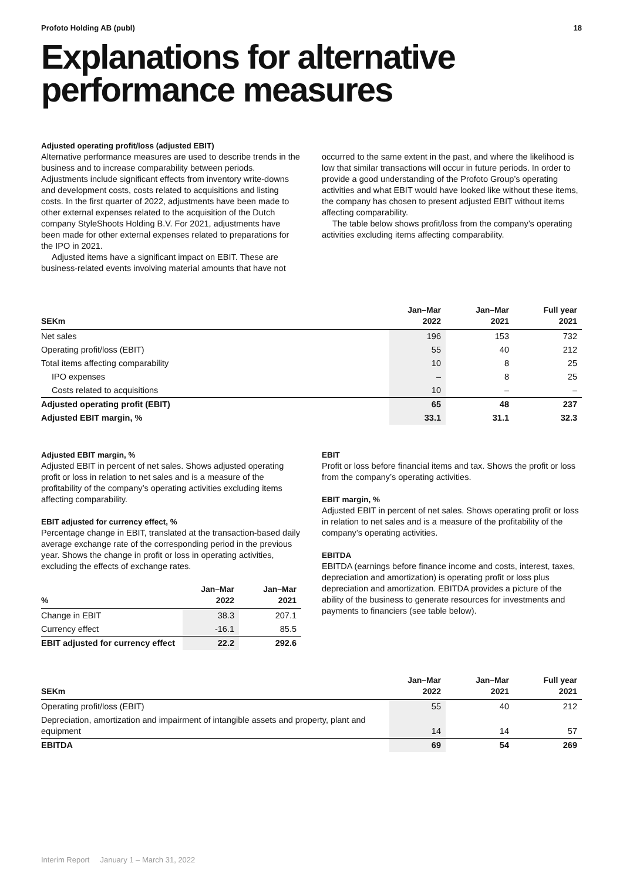Profoto Holding AB (publ) 18
Explanations for alternative performance measures
Adjusted operating profit/loss (adjusted EBIT)
Alternative performance measures are used to describe trends in the business and to increase comparability between periods. Adjustments include significant effects from inventory write-downs and development costs, costs related to acquisitions and listing costs. In the first quarter of 2022, adjustments have been made to other external expenses related to the acquisition of the Dutch company StyleShoots Holding B.V. For 2021, adjustments have been made for other external expenses related to preparations for the IPO in 2021.
Adjusted items have a significant impact on EBIT. These are business-related events involving material amounts that have not
occurred to the same extent in the past, and where the likelihood is low that similar transactions will occur in future periods. In order to provide a good understanding of the Profoto Group’s operating activities and what EBIT would have looked like without these items, the company has chosen to present adjusted EBIT without items affecting comparability.
The table below shows profit/loss from the company’s operating activities excluding items affecting comparability.
| SEKm | Jan–Mar 2022 | Jan–Mar 2021 | Full year 2021 |
| --- | --- | --- | --- |
| Net sales | 196 | 153 | 732 |
| Operating profit/loss (EBIT) | 55 | 40 | 212 |
| Total items affecting comparability | 10 | 8 | 25 |
| IPO expenses | – | 8 | 25 |
| Costs related to acquisitions | 10 | – | – |
| Adjusted operating profit (EBIT) | 65 | 48 | 237 |
| Adjusted EBIT margin, % | 33.1 | 31.1 | 32.3 |
Adjusted EBIT margin, %
Adjusted EBIT in percent of net sales. Shows adjusted operating profit or loss in relation to net sales and is a measure of the profitability of the company’s operating activities excluding items affecting comparability.
EBIT adjusted for currency effect, %
Percentage change in EBIT, translated at the transaction-based daily average exchange rate of the corresponding period in the previous year. Shows the change in profit or loss in operating activities, excluding the effects of exchange rates.
| % | Jan–Mar 2022 | Jan–Mar 2021 |
| --- | --- | --- |
| Change in EBIT | 38.3 | 207.1 |
| Currency effect | -16.1 | 85.5 |
| EBIT adjusted for currency effect | 22.2 | 292.6 |
EBIT
Profit or loss before financial items and tax. Shows the profit or loss from the company’s operating activities.
EBIT margin, %
Adjusted EBIT in percent of net sales. Shows operating profit or loss in relation to net sales and is a measure of the profitability of the company’s operating activities.
EBITDA
EBITDA (earnings before finance income and costs, interest, taxes, depreciation and amortization) is operating profit or loss plus depreciation and amortization. EBITDA provides a picture of the ability of the business to generate resources for investments and payments to financiers (see table below).
| SEKm | Jan–Mar 2022 | Jan–Mar 2021 | Full year 2021 |
| --- | --- | --- | --- |
| Operating profit/loss (EBIT) | 55 | 40 | 212 |
| Depreciation, amortization and impairment of intangible assets and property, plant and equipment | 14 | 14 | 57 |
| EBITDA | 69 | 54 | 269 |
Interim Report January 1 – March 31, 2022